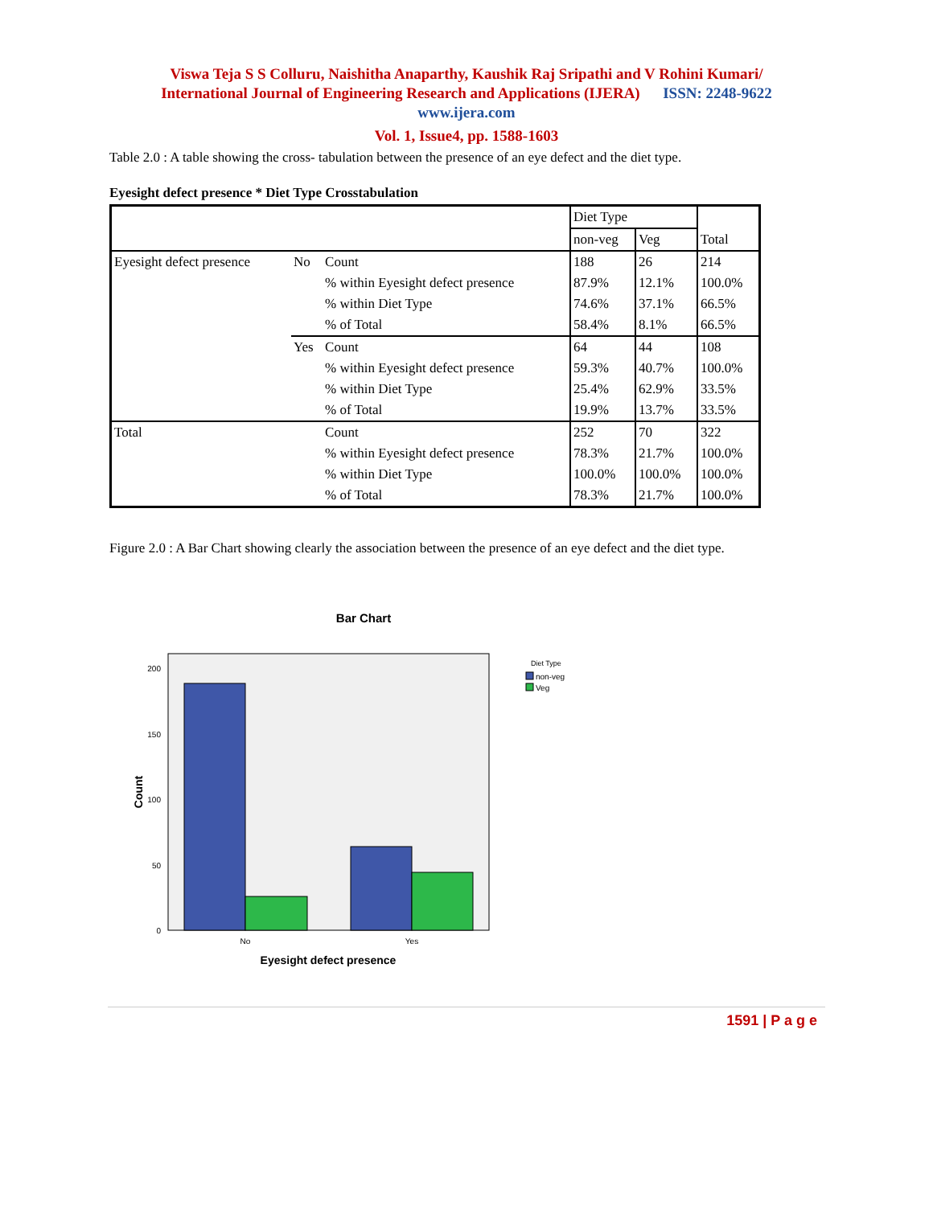Viswa Teja S S Colluru, Naishitha Anaparthy, Kaushik Raj Sripathi and V Rohini Kumari/
International Journal of Engineering Research and Applications (IJERA) ISSN: 2248-9622
www.ijera.com
Vol. 1, Issue4, pp. 1588-1603
Table 2.0 : A table showing the cross- tabulation between the presence of an eye defect and the diet type.
Eyesight defect presence * Diet Type Crosstabulation
| | | | Diet Type | | Total |
| | | | non-veg | Veg | |
| Eyesight defect presence | No | Count | 188 | 26 | 214 |
| | | % within Eyesight defect presence | 87.9% | 12.1% | 100.0% |
| | | % within Diet Type | 74.6% | 37.1% | 66.5% |
| | | % of Total | 58.4% | 8.1% | 66.5% |
| | Yes | Count | 64 | 44 | 108 |
| | | % within Eyesight defect presence | 59.3% | 40.7% | 100.0% |
| | | % within Diet Type | 25.4% | 62.9% | 33.5% |
| | | % of Total | 19.9% | 13.7% | 33.5% |
| Total | | Count | 252 | 70 | 322 |
| | | % within Eyesight defect presence | 78.3% | 21.7% | 100.0% |
| | | % within Diet Type | 100.0% | 100.0% | 100.0% |
| | | % of Total | 78.3% | 21.7% | 100.0% |
Figure 2.0 : A Bar Chart showing clearly the association between the presence of an eye defect and the diet type.
Bar Chart
200
150
100
50
0
No
Yes
Eyesight defect presence
Count
Diet Type
non-veg
Veg
1591 | P a g e